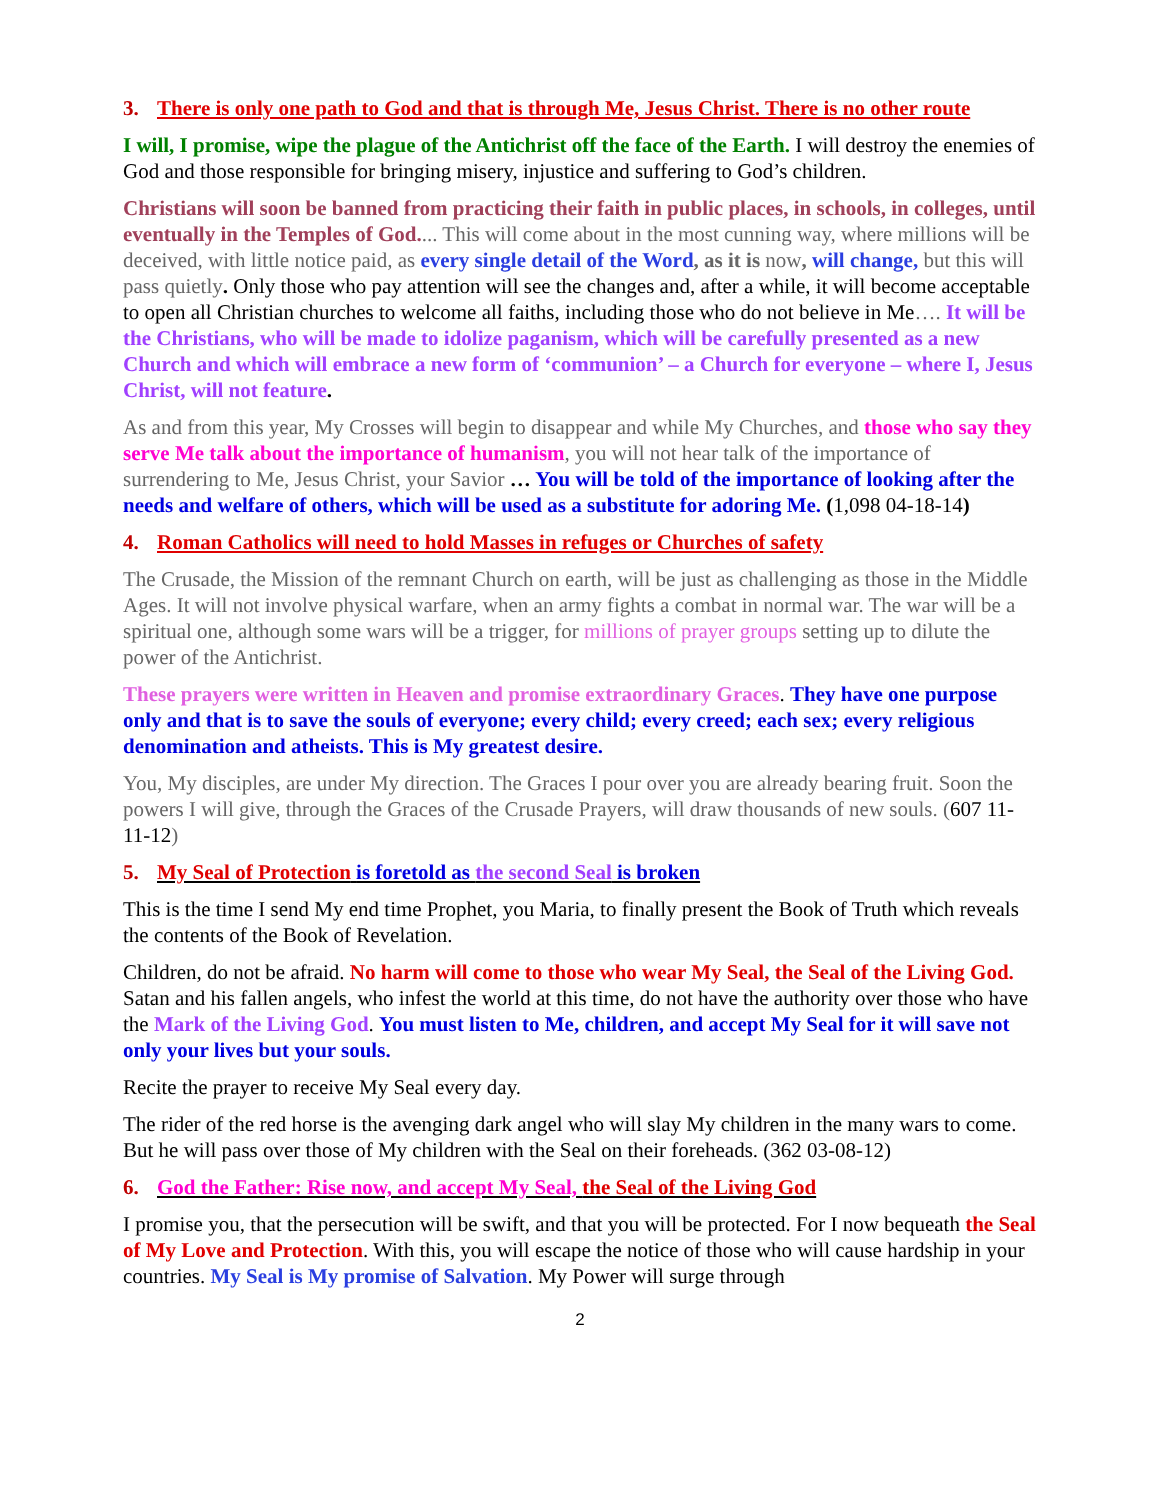3. There is only one path to God and that is through Me, Jesus Christ. There is no other route
I will, I promise, wipe the plague of the Antichrist off the face of the Earth. I will destroy the enemies of God and those responsible for bringing misery, injustice and suffering to God’s children.
Christians will soon be banned from practicing their faith in public places, in schools, in colleges, until eventually in the Temples of God.... This will come about in the most cunning way, where millions will be deceived, with little notice paid, as every single detail of the Word, as it is now, will change, but this will pass quietly. Only those who pay attention will see the changes and, after a while, it will become acceptable to open all Christian churches to welcome all faiths, including those who do not believe in Me…. It will be the Christians, who will be made to idolize paganism, which will be carefully presented as a new Church and which will embrace a new form of ‘communion’ – a Church for everyone – where I, Jesus Christ, will not feature.
As and from this year, My Crosses will begin to disappear and while My Churches, and those who say they serve Me talk about the importance of humanism, you will not hear talk of the importance of surrendering to Me, Jesus Christ, your Savior … You will be told of the importance of looking after the needs and welfare of others, which will be used as a substitute for adoring Me. (1,098 04-18-14)
4. Roman Catholics will need to hold Masses in refuges or Churches of safety
The Crusade, the Mission of the remnant Church on earth, will be just as challenging as those in the Middle Ages. It will not involve physical warfare, when an army fights a combat in normal war. The war will be a spiritual one, although some wars will be a trigger, for millions of prayer groups setting up to dilute the power of the Antichrist.
These prayers were written in Heaven and promise extraordinary Graces. They have one purpose only and that is to save the souls of everyone; every child; every creed; each sex; every religious denomination and atheists. This is My greatest desire.
You, My disciples, are under My direction. The Graces I pour over you are already bearing fruit. Soon the powers I will give, through the Graces of the Crusade Prayers, will draw thousands of new souls. (607 11-11-12)
5. My Seal of Protection is foretold as the second Seal is broken
This is the time I send My end time Prophet, you Maria, to finally present the Book of Truth which reveals the contents of the Book of Revelation.
Children, do not be afraid. No harm will come to those who wear My Seal, the Seal of the Living God. Satan and his fallen angels, who infest the world at this time, do not have the authority over those who have the Mark of the Living God. You must listen to Me, children, and accept My Seal for it will save not only your lives but your souls.
Recite the prayer to receive My Seal every day.
The rider of the red horse is the avenging dark angel who will slay My children in the many wars to come. But he will pass over those of My children with the Seal on their foreheads. (362 03-08-12)
6. God the Father: Rise now, and accept My Seal, the Seal of the Living God
I promise you, that the persecution will be swift, and that you will be protected. For I now bequeath the Seal of My Love and Protection. With this, you will escape the notice of those who will cause hardship in your countries. My Seal is My promise of Salvation. My Power will surge through
2